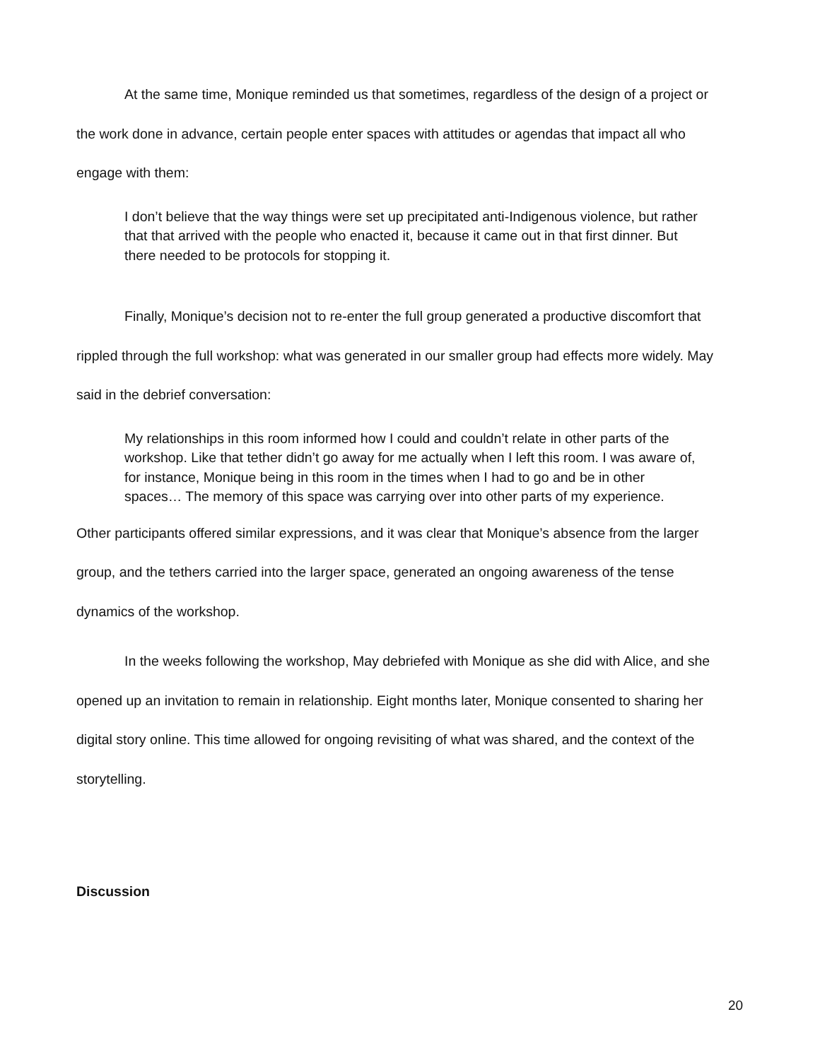At the same time, Monique reminded us that sometimes, regardless of the design of a project or the work done in advance, certain people enter spaces with attitudes or agendas that impact all who engage with them:
I don’t believe that the way things were set up precipitated anti-Indigenous violence, but rather that that arrived with the people who enacted it, because it came out in that first dinner. But there needed to be protocols for stopping it.
Finally, Monique’s decision not to re-enter the full group generated a productive discomfort that rippled through the full workshop: what was generated in our smaller group had effects more widely. May said in the debrief conversation:
My relationships in this room informed how I could and couldn’t relate in other parts of the workshop. Like that tether didn’t go away for me actually when I left this room. I was aware of, for instance, Monique being in this room in the times when I had to go and be in other spaces… The memory of this space was carrying over into other parts of my experience.
Other participants offered similar expressions, and it was clear that Monique’s absence from the larger group, and the tethers carried into the larger space, generated an ongoing awareness of the tense dynamics of the workshop.
In the weeks following the workshop, May debriefed with Monique as she did with Alice, and she opened up an invitation to remain in relationship. Eight months later, Monique consented to sharing her digital story online. This time allowed for ongoing revisiting of what was shared, and the context of the storytelling.
Discussion
20